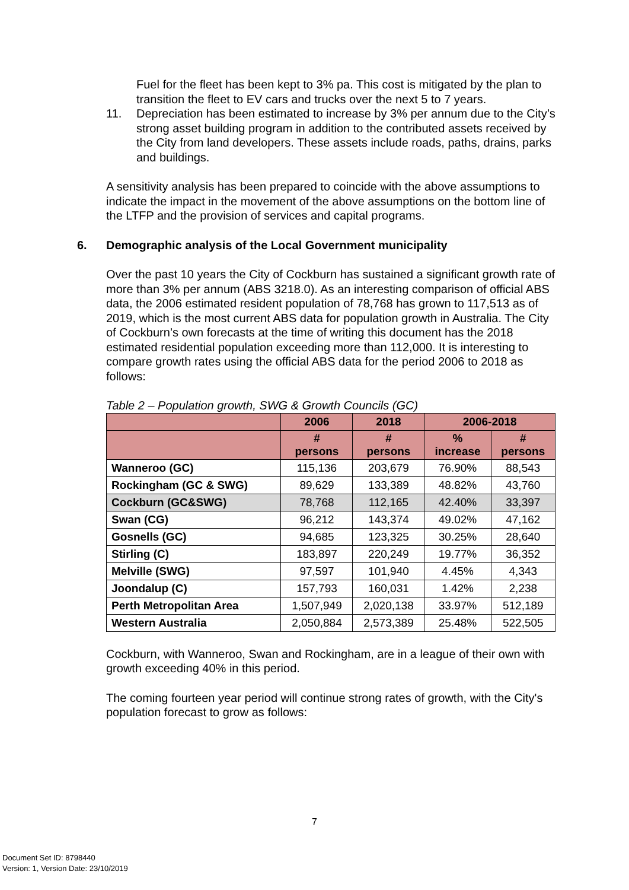Fuel for the fleet has been kept to 3% pa. This cost is mitigated by the plan to transition the fleet to EV cars and trucks over the next 5 to 7 years.
11. Depreciation has been estimated to increase by 3% per annum due to the City’s strong asset building program in addition to the contributed assets received by the City from land developers. These assets include roads, paths, drains, parks and buildings.
A sensitivity analysis has been prepared to coincide with the above assumptions to indicate the impact in the movement of the above assumptions on the bottom line of the LTFP and the provision of services and capital programs.
6. Demographic analysis of the Local Government municipality
Over the past 10 years the City of Cockburn has sustained a significant growth rate of more than 3% per annum (ABS 3218.0). As an interesting comparison of official ABS data, the 2006 estimated resident population of 78,768 has grown to 117,513 as of 2019, which is the most current ABS data for population growth in Australia. The City of Cockburn’s own forecasts at the time of writing this document has the 2018 estimated residential population exceeding more than 112,000. It is interesting to compare growth rates using the official ABS data for the period 2006 to 2018 as follows:
Table 2 – Population growth, SWG & Growth Councils (GC)
| | 2006 | 2018 | 2006-2018 | |
| --- | --- | --- | --- | --- |
| | # persons | # persons | % increase | # persons |
| Wanneroo (GC) | 115,136 | 203,679 | 76.90% | 88,543 |
| Rockingham (GC & SWG) | 89,629 | 133,389 | 48.82% | 43,760 |
| Cockburn (GC&SWG) | 78,768 | 112,165 | 42.40% | 33,397 |
| Swan (CG) | 96,212 | 143,374 | 49.02% | 47,162 |
| Gosnells (GC) | 94,685 | 123,325 | 30.25% | 28,640 |
| Stirling (C) | 183,897 | 220,249 | 19.77% | 36,352 |
| Melville (SWG) | 97,597 | 101,940 | 4.45% | 4,343 |
| Joondalup (C) | 157,793 | 160,031 | 1.42% | 2,238 |
| Perth Metropolitan Area | 1,507,949 | 2,020,138 | 33.97% | 512,189 |
| Western Australia | 2,050,884 | 2,573,389 | 25.48% | 522,505 |
Cockburn, with Wanneroo, Swan and Rockingham, are in a league of their own with growth exceeding 40% in this period.
The coming fourteen year period will continue strong rates of growth, with the City's population forecast to grow as follows:
7
Document Set ID: 8798440
Version: 1, Version Date: 23/10/2019